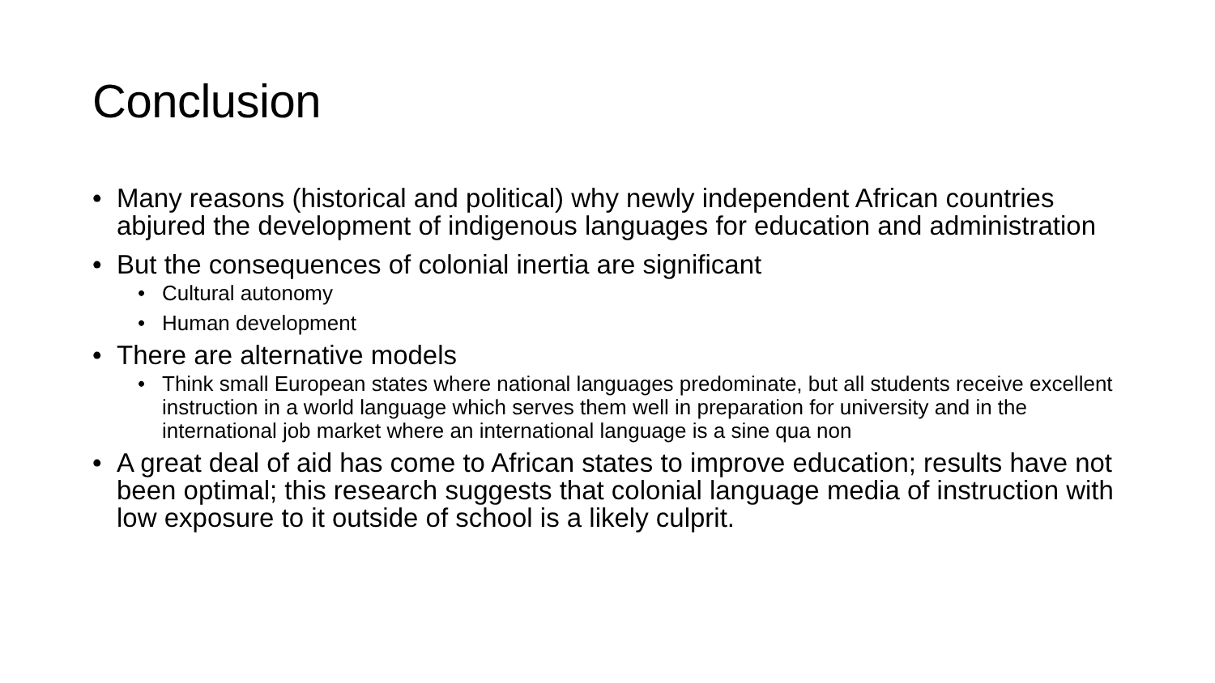Conclusion
• Many reasons (historical and political) why newly independent African countries abjured the development of indigenous languages for education and administration
• But the consequences of colonial inertia are significant
• Cultural autonomy
• Human development
• There are alternative models
• Think small European states where national languages predominate, but all students receive excellent instruction in a world language which serves them well in preparation for university and in the international job market where an international language is a sine qua non
• A great deal of aid has come to African states to improve education; results have not been optimal; this research suggests that colonial language media of instruction with low exposure to it outside of school is a likely culprit.